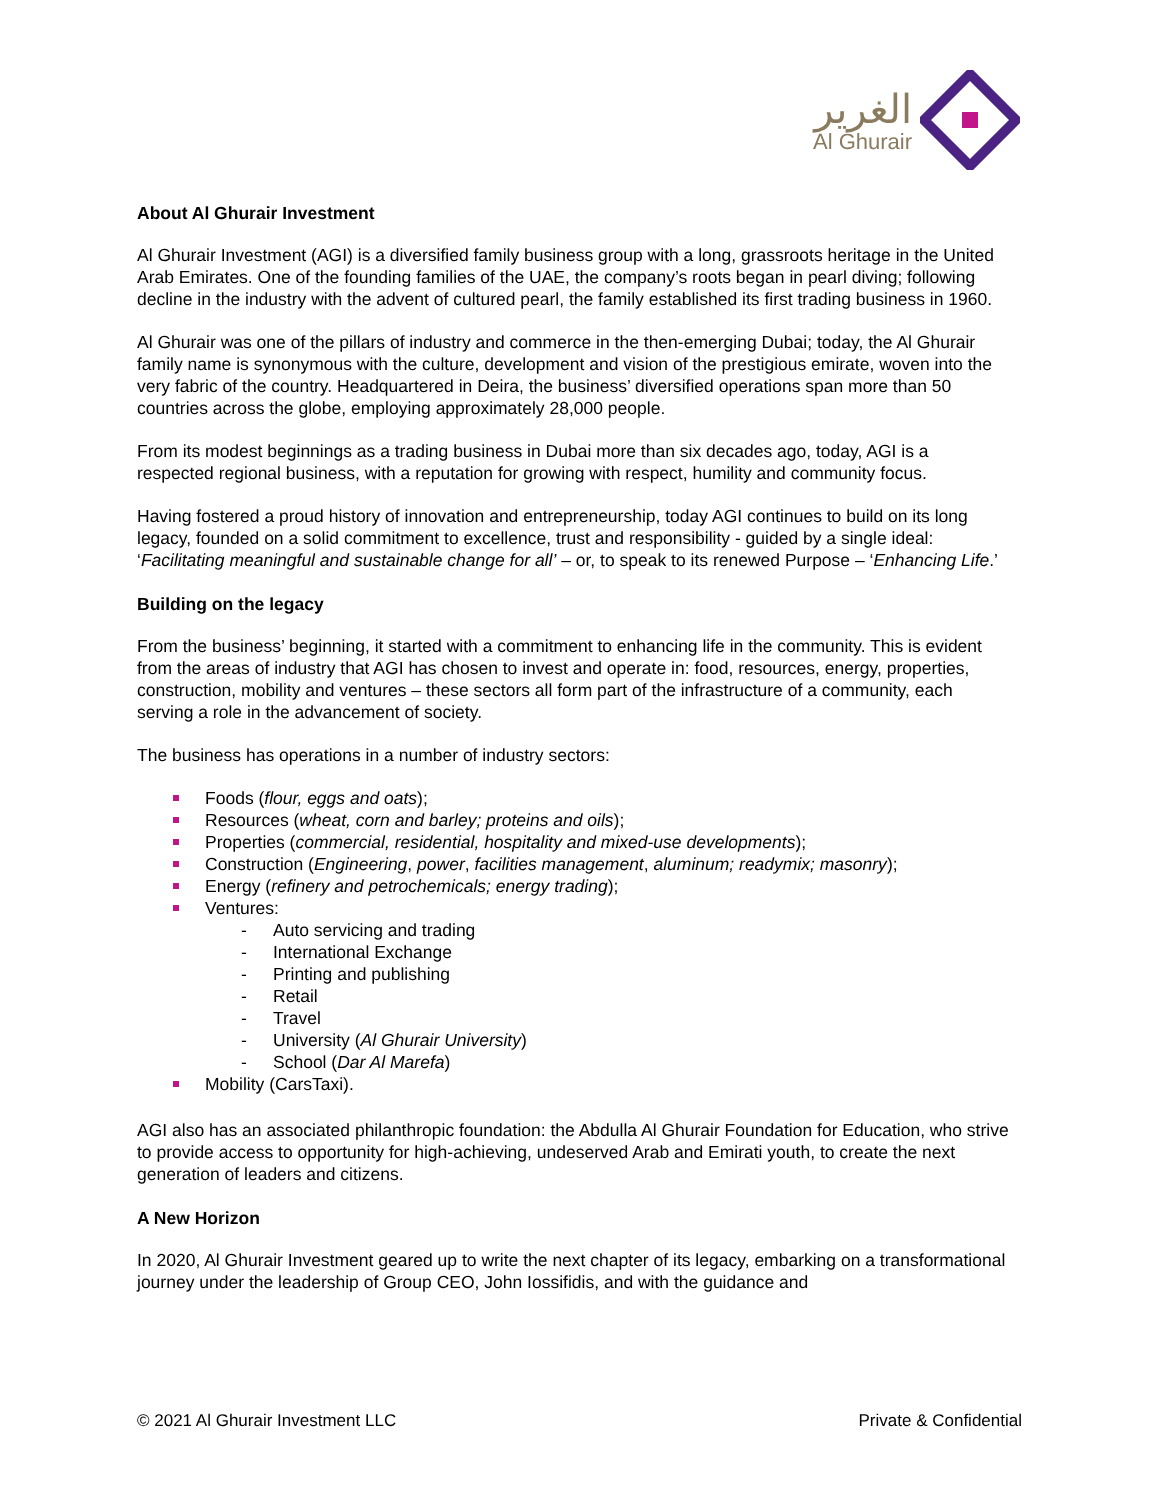الغرير
Al Ghurair
About Al Ghurair Investment
Al Ghurair Investment (AGI) is a diversified family business group with a long, grassroots heritage in the United Arab Emirates. One of the founding families of the UAE, the company’s roots began in pearl diving; following decline in the industry with the advent of cultured pearl, the family established its first trading business in 1960.
Al Ghurair was one of the pillars of industry and commerce in the then-emerging Dubai; today, the Al Ghurair family name is synonymous with the culture, development and vision of the prestigious emirate, woven into the very fabric of the country. Headquartered in Deira, the business’ diversified operations span more than 50 countries across the globe, employing approximately 28,000 people.
From its modest beginnings as a trading business in Dubai more than six decades ago, today, AGI is a respected regional business, with a reputation for growing with respect, humility and community focus.
Having fostered a proud history of innovation and entrepreneurship, today AGI continues to build on its long legacy, founded on a solid commitment to excellence, trust and responsibility - guided by a single ideal: ‘Facilitating meaningful and sustainable change for all’ – or, to speak to its renewed Purpose – ‘Enhancing Life.’
Building on the legacy
From the business’ beginning, it started with a commitment to enhancing life in the community. This is evident from the areas of industry that AGI has chosen to invest and operate in: food, resources, energy, properties, construction, mobility and ventures – these sectors all form part of the infrastructure of a community, each serving a role in the advancement of society.
The business has operations in a number of industry sectors:
Foods (flour, eggs and oats);
Resources (wheat, corn and barley; proteins and oils);
Properties (commercial, residential, hospitality and mixed-use developments);
Construction (Engineering, power, facilities management, aluminum; readymix; masonry);
Energy (refinery and petrochemicals; energy trading);
Ventures:
- Auto servicing and trading
- International Exchange
- Printing and publishing
- Retail
- Travel
- University (Al Ghurair University)
- School (Dar Al Marefa)
Mobility (CarsTaxi).
AGI also has an associated philanthropic foundation: the Abdulla Al Ghurair Foundation for Education, who strive to provide access to opportunity for high-achieving, undeserved Arab and Emirati youth, to create the next generation of leaders and citizens.
A New Horizon
In 2020, Al Ghurair Investment geared up to write the next chapter of its legacy, embarking on a transformational journey under the leadership of Group CEO, John Iossifidis, and with the guidance and
© 2021 Al Ghurair Investment LLC Private & Confidential